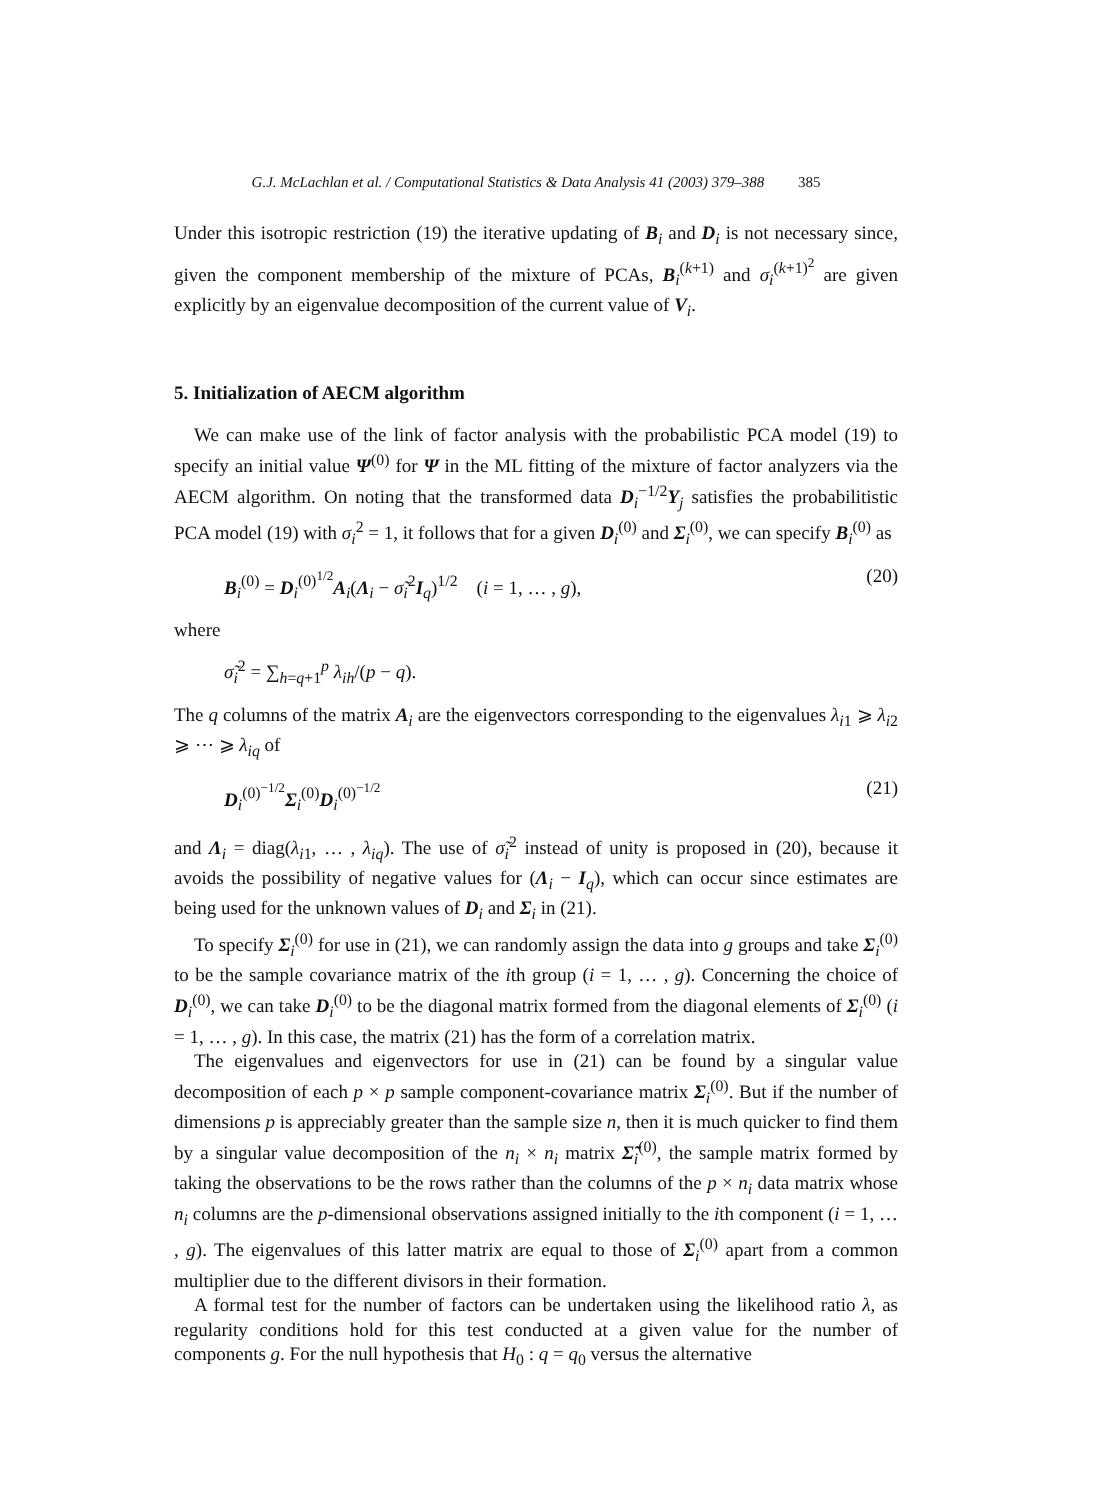G.J. McLachlan et al. / Computational Statistics & Data Analysis 41 (2003) 379–388 385
Under this isotropic restriction (19) the iterative updating of B<sub>i</sub> and D<sub>i</sub> is not necessary since, given the component membership of the mixture of PCAs, B<sub>i</sub><sup>(k+1)</sup> and σ<sub>i</sub><sup>(k+1)<sup>2</sup></sup> are given explicitly by an eigenvalue decomposition of the current value of V<sub>i</sub>.
5. Initialization of AECM algorithm
We can make use of the link of factor analysis with the probabilistic PCA model (19) to specify an initial value Ψ<sup>(0)</sup> for Ψ in the ML fitting of the mixture of factor analyzers via the AECM algorithm. On noting that the transformed data D<sub>i</sub><sup>−1/2</sup>Y<sub>j</sub> satisfies the probabilitistic PCA model (19) with σ<sub>i</sub><sup>2</sup> = 1, it follows that for a given D<sub>i</sub><sup>(0)</sup> and Σ<sub>i</sub><sup>(0)</sup>, we can specify B<sub>i</sub><sup>(0)</sup> as
B<sub>i</sub><sup>(0)</sup> = D<sub>i</sub><sup>(0)<sup>1/2</sup></sup>A<sub>i</sub>(Λ<sub>i</sub> − σ̃<sub>i</sub><sup>2</sup>I<sub>q</sub>)<sup>1/2</sup> (i = 1, … , g), (20)
where
σ̃<sub>i</sub><sup>2</sup> = ∑<sub>h=q+1</sub><sup>p</sup> λ<sub>ih</sub>/(p − q).
The q columns of the matrix A<sub>i</sub> are the eigenvectors corresponding to the eigenvalues λ<sub>i1</sub> ⩾ λ<sub>i2</sub> ⩾ ⋯ ⩾ λ<sub>iq</sub> of
D<sub>i</sub><sup>(0)<sup>−1/2</sup></sup>Σ<sub>i</sub><sup>(0)</sup>D<sub>i</sub><sup>(0)<sup>−1/2</sup></sup> (21)
and Λ<sub>i</sub> = diag(λ<sub>i1</sub>, … , λ<sub>iq</sub>). The use of σ̃<sub>i</sub><sup>2</sup> instead of unity is proposed in (20), because it avoids the possibility of negative values for (Λ<sub>i</sub> − I<sub>q</sub>), which can occur since estimates are being used for the unknown values of D<sub>i</sub> and Σ<sub>i</sub> in (21).
To specify Σ<sub>i</sub><sup>(0)</sup> for use in (21), we can randomly assign the data into g groups and take Σ<sub>i</sub><sup>(0)</sup> to be the sample covariance matrix of the ith group (i = 1, … , g). Concerning the choice of D<sub>i</sub><sup>(0)</sup>, we can take D<sub>i</sub><sup>(0)</sup> to be the diagonal matrix formed from the diagonal elements of Σ<sub>i</sub><sup>(0)</sup> (i = 1, … , g). In this case, the matrix (21) has the form of a correlation matrix.
The eigenvalues and eigenvectors for use in (21) can be found by a singular value decomposition of each p × p sample component-covariance matrix Σ<sub>i</sub><sup>(0)</sup>. But if the number of dimensions p is appreciably greater than the sample size n, then it is much quicker to find them by a singular value decomposition of the n<sub>i</sub> × n<sub>i</sub> matrix Σ̃<sub>i</sub><sup>(0)</sup>, the sample matrix formed by taking the observations to be the rows rather than the columns of the p × n<sub>i</sub> data matrix whose n<sub>i</sub> columns are the p-dimensional observations assigned initially to the ith component (i = 1, … , g). The eigenvalues of this latter matrix are equal to those of Σ<sub>i</sub><sup>(0)</sup> apart from a common multiplier due to the different divisors in their formation.
A formal test for the number of factors can be undertaken using the likelihood ratio λ, as regularity conditions hold for this test conducted at a given value for the number of components g. For the null hypothesis that H<sub>0</sub> : q = q<sub>0</sub> versus the alternative